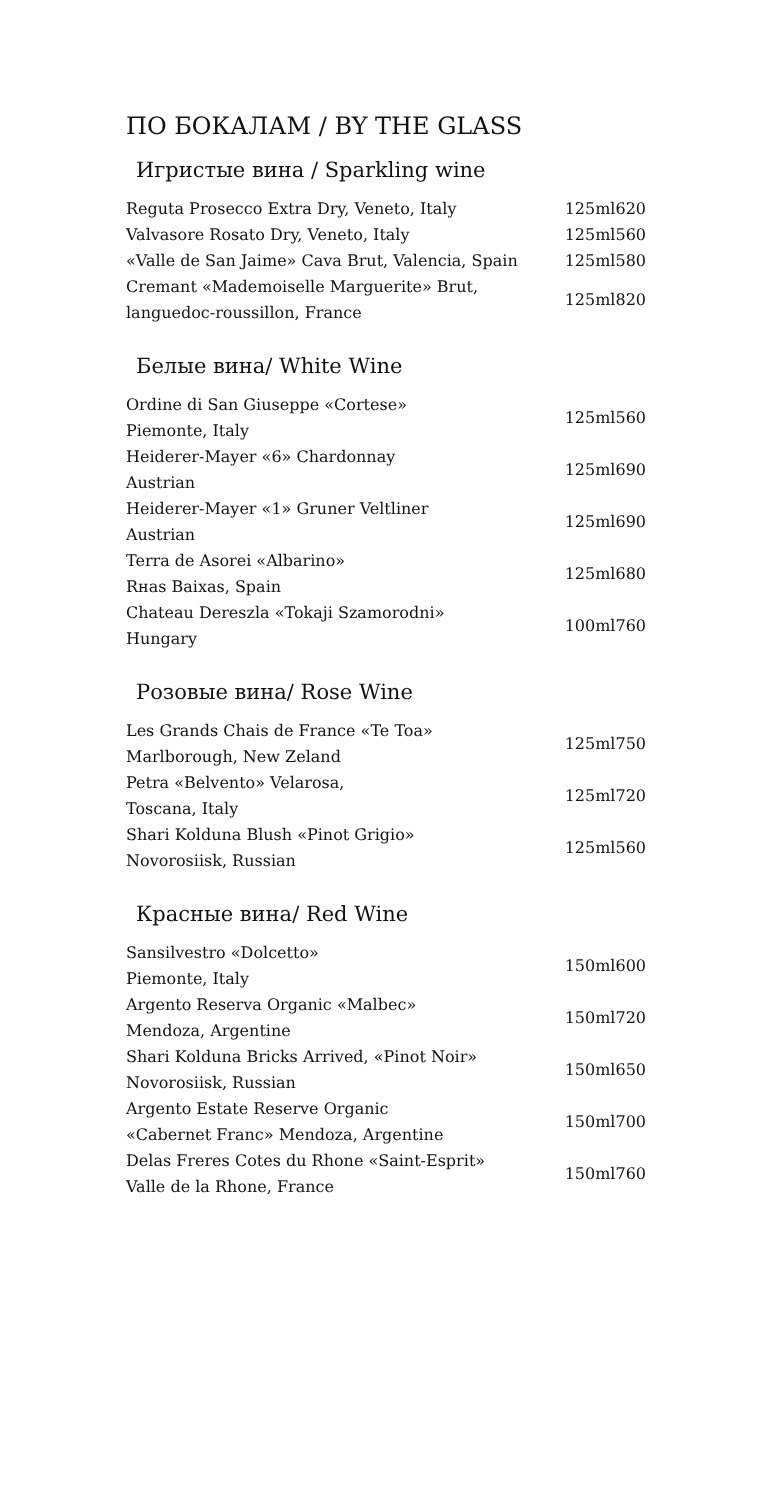ПО БОКАЛАМ / BY THE GLASS
Игристые вина / Sparkling wine
| Reguta Prosecco Extra Dry, Veneto, Italy | 125ml | 620 |
| Valvasore Rosato Dry, Veneto, Italy | 125ml | 560 |
| «Valle de San Jaime» Cava Brut, Valencia, Spain | 125ml | 580 |
| Cremant «Mademoiselle Marguerite» Brut, languedoc-roussillon, France | 125ml | 820 |
Белые вина/ White Wine
| Ordine di San Giuseppe «Cortese» Piemonte, Italy | 125ml | 560 |
| Heiderer-Mayer «6» Chardonnay Austrian | 125ml | 690 |
| Heiderer-Mayer «1» Gruner Veltliner Austrian | 125ml | 690 |
| Terra de Asorei «Albarino» Rнas Baixas, Spain | 125ml | 680 |
| Chateau Dereszla «Tokaji Szamorodni» Hungary | 100ml | 760 |
Розовые вина/ Rose Wine
| Les Grands Chais de France «Te Toa» Marlborough, New Zeland | 125ml | 750 |
| Petra «Belvento» Velarosa, Toscana, Italy | 125ml | 720 |
| Shari Kolduna Blush «Pinot Grigio» Novorosiisk, Russian | 125ml | 560 |
Красные вина/ Red Wine
| Sansilvestro «Dolcetto» Piemonte, Italy | 150ml | 600 |
| Argento Reserva Organic «Malbec» Mendoza, Argentine | 150ml | 720 |
| Shari Kolduna Bricks Arrived, «Pinot Noir» Novorosiisk, Russian | 150ml | 650 |
| Argento Estate Reserve Organic «Cabernet Franc» Mendoza, Argentine | 150ml | 700 |
| Delas Freres Cotes du Rhone «Saint-Esprit» Valle de la Rhone, France | 150ml | 760 |